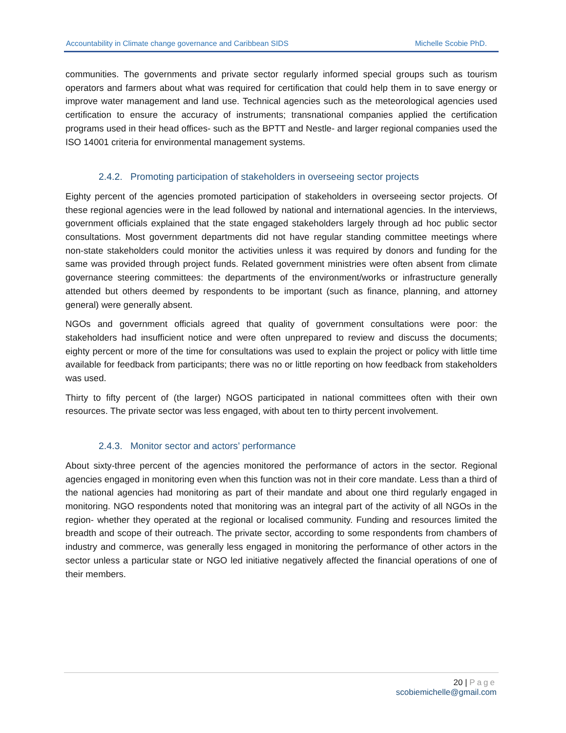Accountability in Climate change governance and Caribbean SIDS Michelle Scobie PhD.
communities. The governments and private sector regularly informed special groups such as tourism operators and farmers about what was required for certification that could help them in to save energy or improve water management and land use. Technical agencies such as the meteorological agencies used certification to ensure the accuracy of instruments; transnational companies applied the certification programs used in their head offices- such as the BPTT and Nestle- and larger regional companies used the ISO 14001 criteria for environmental management systems.
2.4.2. Promoting participation of stakeholders in overseeing sector projects
Eighty percent of the agencies promoted participation of stakeholders in overseeing sector projects. Of these regional agencies were in the lead followed by national and international agencies. In the interviews, government officials explained that the state engaged stakeholders largely through ad hoc public sector consultations. Most government departments did not have regular standing committee meetings where non-state stakeholders could monitor the activities unless it was required by donors and funding for the same was provided through project funds. Related government ministries were often absent from climate governance steering committees: the departments of the environment/works or infrastructure generally attended but others deemed by respondents to be important (such as finance, planning, and attorney general) were generally absent.
NGOs and government officials agreed that quality of government consultations were poor: the stakeholders had insufficient notice and were often unprepared to review and discuss the documents; eighty percent or more of the time for consultations was used to explain the project or policy with little time available for feedback from participants; there was no or little reporting on how feedback from stakeholders was used.
Thirty to fifty percent of (the larger) NGOS participated in national committees often with their own resources. The private sector was less engaged, with about ten to thirty percent involvement.
2.4.3. Monitor sector and actors’ performance
About sixty-three percent of the agencies monitored the performance of actors in the sector. Regional agencies engaged in monitoring even when this function was not in their core mandate. Less than a third of the national agencies had monitoring as part of their mandate and about one third regularly engaged in monitoring. NGO respondents noted that monitoring was an integral part of the activity of all NGOs in the region- whether they operated at the regional or localised community. Funding and resources limited the breadth and scope of their outreach. The private sector, according to some respondents from chambers of industry and commerce, was generally less engaged in monitoring the performance of other actors in the sector unless a particular state or NGO led initiative negatively affected the financial operations of one of their members.
20 | Page
scobiemichelle@gmail.com